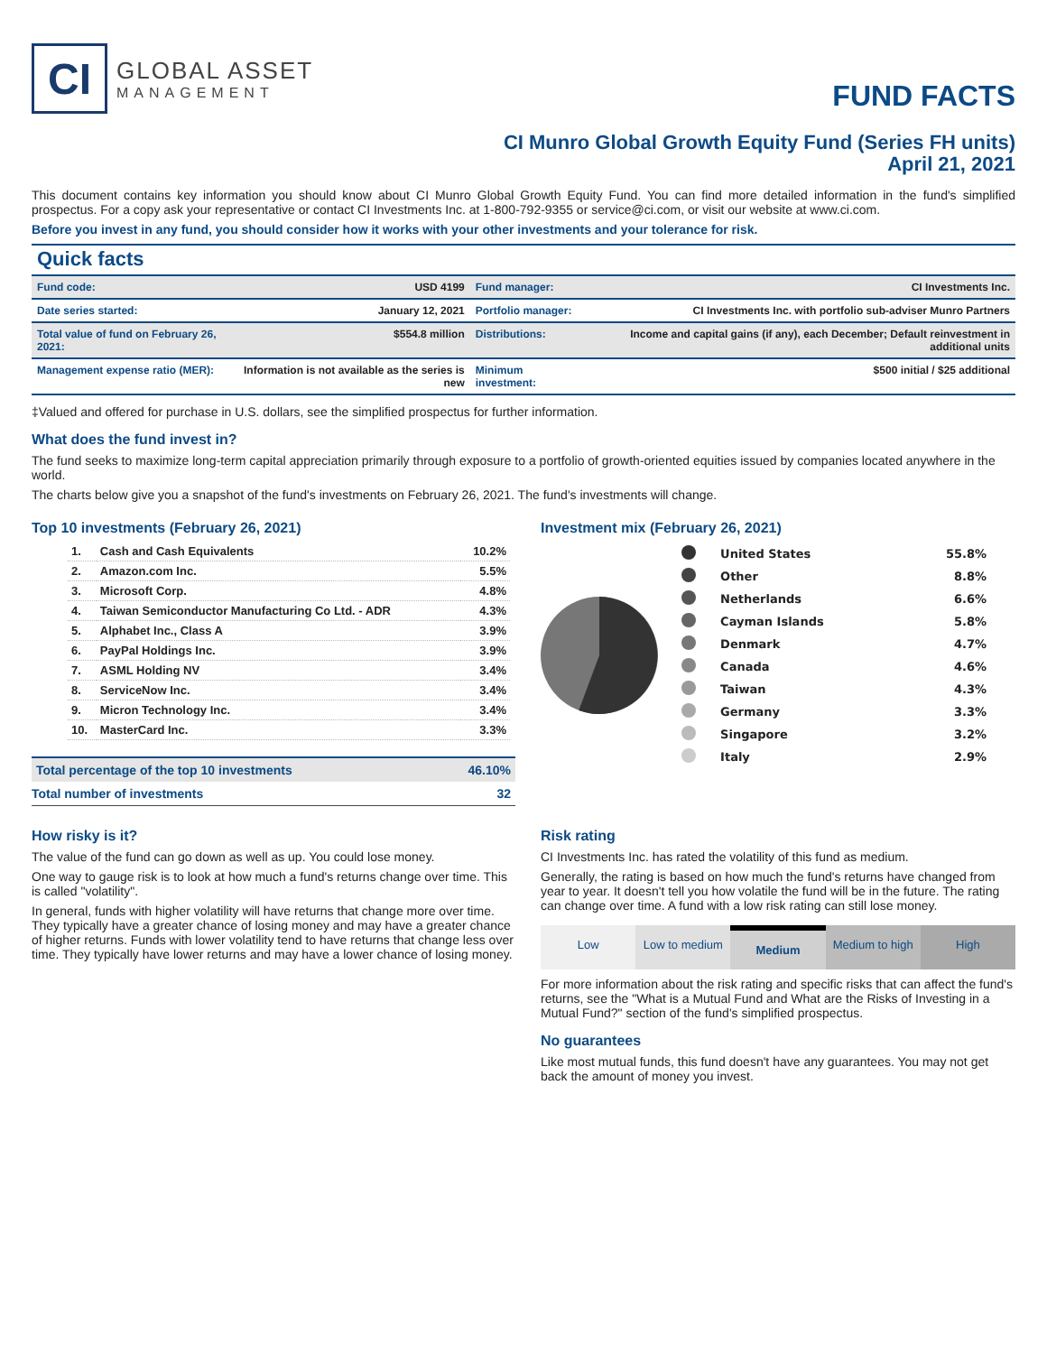CI
GLOBAL ASSET
MANAGEMENT
FUND FACTS
CI Munro Global Growth Equity Fund (Series FH units)
April 21, 2021
This document contains key information you should know about CI Munro Global Growth Equity Fund. You can find more detailed information in the fund's simplified prospectus. For a copy ask your representative or contact CI Investments Inc. at 1-800-792-9355 or service@ci.com, or visit our website at www.ci.com.
Before you invest in any fund, you should consider how it works with your other investments and your tolerance for risk.
Quick facts
| Fund code: | USD 4199 | Fund manager: | CI Investments Inc. |
| Date series started: | January 12, 2021 | Portfolio manager: | CI Investments Inc. with portfolio sub-adviser Munro Partners |
| Total value of fund on February 26, 2021: | $554.8 million | Distributions: | Income and capital gains (if any), each December; Default reinvestment in additional units |
| Management expense ratio (MER): | Information is not available as the series is new | Minimum investment: | $500 initial / $25 additional |
‡Valued and offered for purchase in U.S. dollars, see the simplified prospectus for further information.
What does the fund invest in?
The fund seeks to maximize long-term capital appreciation primarily through exposure to a portfolio of growth-oriented equities issued by companies located anywhere in the world.
The charts below give you a snapshot of the fund's investments on February 26, 2021. The fund's investments will change.
Top 10 investments (February 26, 2021)
| 1. | Cash and Cash Equivalents | 10.2% |
| 2. | Amazon.com Inc. | 5.5% |
| 3. | Microsoft Corp. | 4.8% |
| 4. | Taiwan Semiconductor Manufacturing Co Ltd. - ADR | 4.3% |
| 5. | Alphabet Inc., Class A | 3.9% |
| 6. | PayPal Holdings Inc. | 3.9% |
| 7. | ASML Holding NV | 3.4% |
| 8. | ServiceNow Inc. | 3.4% |
| 9. | Micron Technology Inc. | 3.4% |
| 10. | MasterCard Inc. | 3.3% |
| Total percentage of the top 10 investments | 46.10% |
| Total number of investments | 32 |
Investment mix (February 26, 2021)
| | United States | 55.8% |
| | Other | 8.8% |
| | Netherlands | 6.6% |
| | Cayman Islands | 5.8% |
| | Denmark | 4.7% |
| | Canada | 4.6% |
| | Taiwan | 4.3% |
| | Germany | 3.3% |
| | Singapore | 3.2% |
| | Italy | 2.9% |
How risky is it?
The value of the fund can go down as well as up. You could lose money.
One way to gauge risk is to look at how much a fund's returns change over time. This is called "volatility".
In general, funds with higher volatility will have returns that change more over time. They typically have a greater chance of losing money and may have a greater chance of higher returns. Funds with lower volatility tend to have returns that change less over time. They typically have lower returns and may have a lower chance of losing money.
Risk rating
CI Investments Inc. has rated the volatility of this fund as medium.
Generally, the rating is based on how much the fund's returns have changed from year to year. It doesn't tell you how volatile the fund will be in the future. The rating can change over time. A fund with a low risk rating can still lose money.
Low Low to medium Medium Medium to high High
For more information about the risk rating and specific risks that can affect the fund's returns, see the "What is a Mutual Fund and What are the Risks of Investing in a Mutual Fund?" section of the fund's simplified prospectus.
No guarantees
Like most mutual funds, this fund doesn't have any guarantees. You may not get back the amount of money you invest.